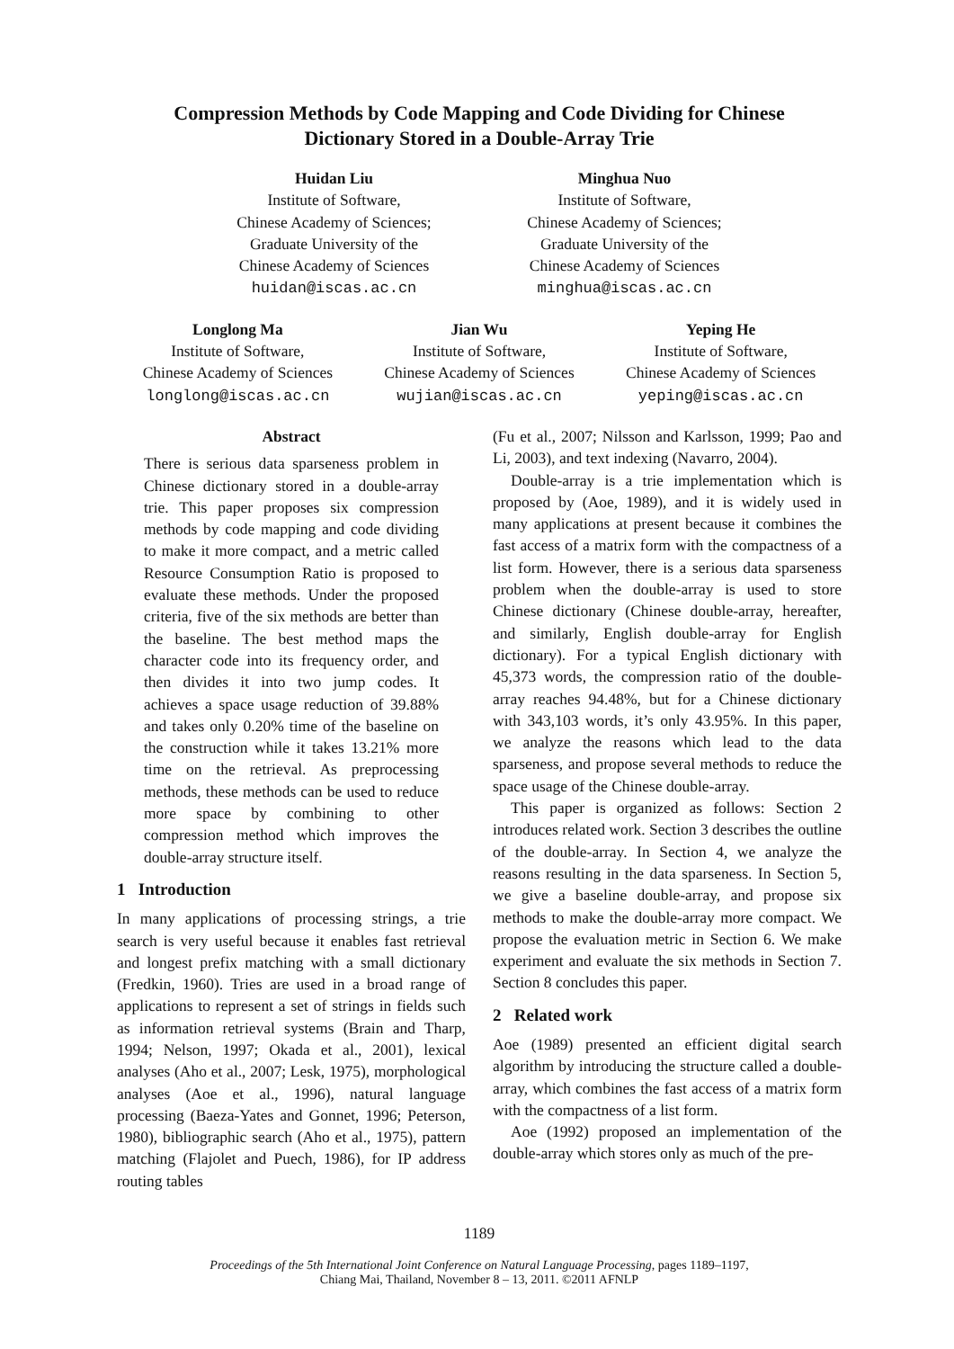Compression Methods by Code Mapping and Code Dividing for Chinese
Dictionary Stored in a Double-Array Trie
Huidan Liu
Institute of Software,
Chinese Academy of Sciences;
Graduate University of the
Chinese Academy of Sciences
huidan@iscas.ac.cn
Minghua Nuo
Institute of Software,
Chinese Academy of Sciences;
Graduate University of the
Chinese Academy of Sciences
minghua@iscas.ac.cn
Longlong Ma
Institute of Software,
Chinese Academy of Sciences
longlong@iscas.ac.cn
Jian Wu
Institute of Software,
Chinese Academy of Sciences
wujian@iscas.ac.cn
Yeping He
Institute of Software,
Chinese Academy of Sciences
yeping@iscas.ac.cn
Abstract
There is serious data sparseness problem in Chinese dictionary stored in a double-array trie. This paper proposes six compression methods by code mapping and code dividing to make it more compact, and a metric called Resource Consumption Ratio is proposed to evaluate these methods. Under the proposed criteria, five of the six methods are better than the baseline. The best method maps the character code into its frequency order, and then divides it into two jump codes. It achieves a space usage reduction of 39.88% and takes only 0.20% time of the baseline on the construction while it takes 13.21% more time on the retrieval. As preprocessing methods, these methods can be used to reduce more space by combining to other compression method which improves the double-array structure itself.
1 Introduction
In many applications of processing strings, a trie search is very useful because it enables fast retrieval and longest prefix matching with a small dictionary (Fredkin, 1960). Tries are used in a broad range of applications to represent a set of strings in fields such as information retrieval systems (Brain and Tharp, 1994; Nelson, 1997; Okada et al., 2001), lexical analyses (Aho et al., 2007; Lesk, 1975), morphological analyses (Aoe et al., 1996), natural language processing (Baeza-Yates and Gonnet, 1996; Peterson, 1980), bibliographic search (Aho et al., 1975), pattern matching (Flajolet and Puech, 1986), for IP address routing tables
(Fu et al., 2007; Nilsson and Karlsson, 1999; Pao and Li, 2003), and text indexing (Navarro, 2004).
Double-array is a trie implementation which is proposed by (Aoe, 1989), and it is widely used in many applications at present because it combines the fast access of a matrix form with the compactness of a list form. However, there is a serious data sparseness problem when the double-array is used to store Chinese dictionary (Chinese double-array, hereafter, and similarly, English double-array for English dictionary). For a typical English dictionary with 45,373 words, the compression ratio of the double-array reaches 94.48%, but for a Chinese dictionary with 343,103 words, it’s only 43.95%. In this paper, we analyze the reasons which lead to the data sparseness, and propose several methods to reduce the space usage of the Chinese double-array.
This paper is organized as follows: Section 2 introduces related work. Section 3 describes the outline of the double-array. In Section 4, we analyze the reasons resulting in the data sparseness. In Section 5, we give a baseline double-array, and propose six methods to make the double-array more compact. We propose the evaluation metric in Section 6. We make experiment and evaluate the six methods in Section 7. Section 8 concludes this paper.
2 Related work
Aoe (1989) presented an efficient digital search algorithm by introducing the structure called a double-array, which combines the fast access of a matrix form with the compactness of a list form.
Aoe (1992) proposed an implementation of the double-array which stores only as much of the pre-
1189
Proceedings of the 5th International Joint Conference on Natural Language Processing, pages 1189–1197,
Chiang Mai, Thailand, November 8 – 13, 2011. ©2011 AFNLP